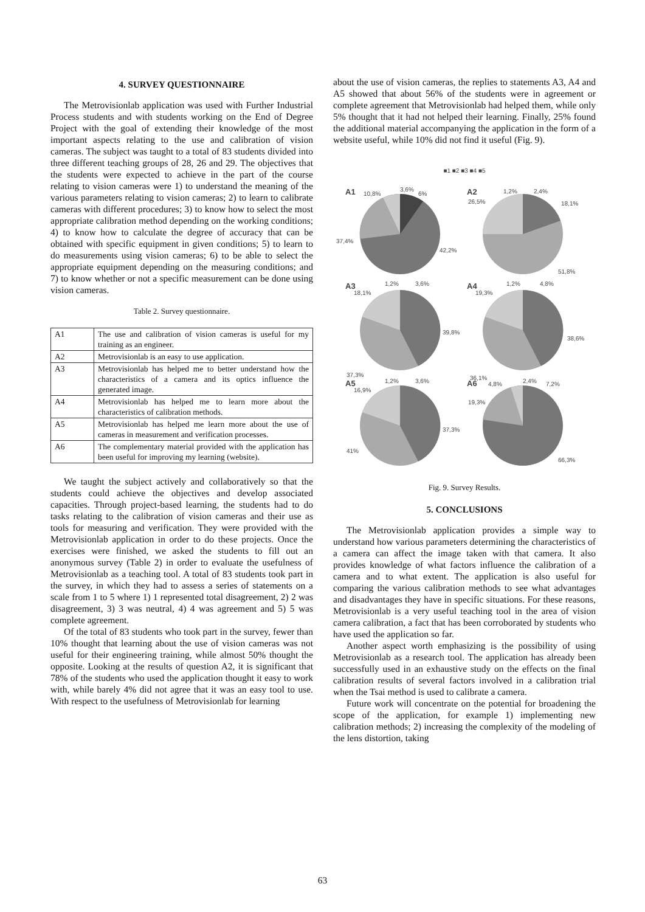4. SURVEY QUESTIONNAIRE
The Metrovisionlab application was used with Further Industrial Process students and with students working on the End of Degree Project with the goal of extending their knowledge of the most important aspects relating to the use and calibration of vision cameras. The subject was taught to a total of 83 students divided into three different teaching groups of 28, 26 and 29. The objectives that the students were expected to achieve in the part of the course relating to vision cameras were 1) to understand the meaning of the various parameters relating to vision cameras; 2) to learn to calibrate cameras with different procedures; 3) to know how to select the most appropriate calibration method depending on the working conditions; 4) to know how to calculate the degree of accuracy that can be obtained with specific equipment in given conditions; 5) to learn to do measurements using vision cameras; 6) to be able to select the appropriate equipment depending on the measuring conditions; and 7) to know whether or not a specific measurement can be done using vision cameras.
Table 2. Survey questionnaire.
| A1 | The use and calibration of vision cameras is useful for my training as an engineer. |
| A2 | Metrovisionlab is an easy to use application. |
| A3 | Metrovisionlab has helped me to better understand how the characteristics of a camera and its optics influence the generated image. |
| A4 | Metrovisionlab has helped me to learn more about the characteristics of calibration methods. |
| A5 | Metrovisionlab has helped me learn more about the use of cameras in measurement and verification processes. |
| A6 | The complementary material provided with the application has been useful for improving my learning (website). |
We taught the subject actively and collaboratively so that the students could achieve the objectives and develop associated capacities. Through project-based learning, the students had to do tasks relating to the calibration of vision cameras and their use as tools for measuring and verification. They were provided with the Metrovisionlab application in order to do these projects. Once the exercises were finished, we asked the students to fill out an anonymous survey (Table 2) in order to evaluate the usefulness of Metrovisionlab as a teaching tool. A total of 83 students took part in the survey, in which they had to assess a series of statements on a scale from 1 to 5 where 1) 1 represented total disagreement, 2) 2 was disagreement, 3) 3 was neutral, 4) 4 was agreement and 5) 5 was complete agreement.
Of the total of 83 students who took part in the survey, fewer than 10% thought that learning about the use of vision cameras was not useful for their engineering training, while almost 50% thought the opposite. Looking at the results of question A2, it is significant that 78% of the students who used the application thought it easy to work with, while barely 4% did not agree that it was an easy tool to use. With respect to the usefulness of Metrovisionlab for learning
about the use of vision cameras, the replies to statements A3, A4 and A5 showed that about 56% of the students were in agreement or complete agreement that Metrovisionlab had helped them, while only 5% thought that it had not helped their learning. Finally, 25% found the additional material accompanying the application in the form of a website useful, while 10% did not find it useful (Fig. 9).
■1 ■2 ■3 ■4 ■5
A1
10,8%
3,6%
6%
37,4%
42,2%
A2
1,2%
2,4%
18,1%
26,5%
51,8%
A3
18,1%
1,2%
3,6%
39,8%
37,3%
A4
19,3%
1,2%
4,8%
38,6%
36,1%
A5
16,9%
1,2%
3,6%
37,3%
41%
A6
4,8%
2,4%
7,2%
19,3%
66,3%
Fig. 9. Survey Results.
5. CONCLUSIONS
The Metrovisionlab application provides a simple way to understand how various parameters determining the characteristics of a camera can affect the image taken with that camera. It also provides knowledge of what factors influence the calibration of a camera and to what extent. The application is also useful for comparing the various calibration methods to see what advantages and disadvantages they have in specific situations. For these reasons, Metrovisionlab is a very useful teaching tool in the area of vision camera calibration, a fact that has been corroborated by students who have used the application so far.
Another aspect worth emphasizing is the possibility of using Metrovisionlab as a research tool. The application has already been successfully used in an exhaustive study on the effects on the final calibration results of several factors involved in a calibration trial when the Tsai method is used to calibrate a camera.
Future work will concentrate on the potential for broadening the scope of the application, for example 1) implementing new calibration methods; 2) increasing the complexity of the modeling of the lens distortion, taking
63